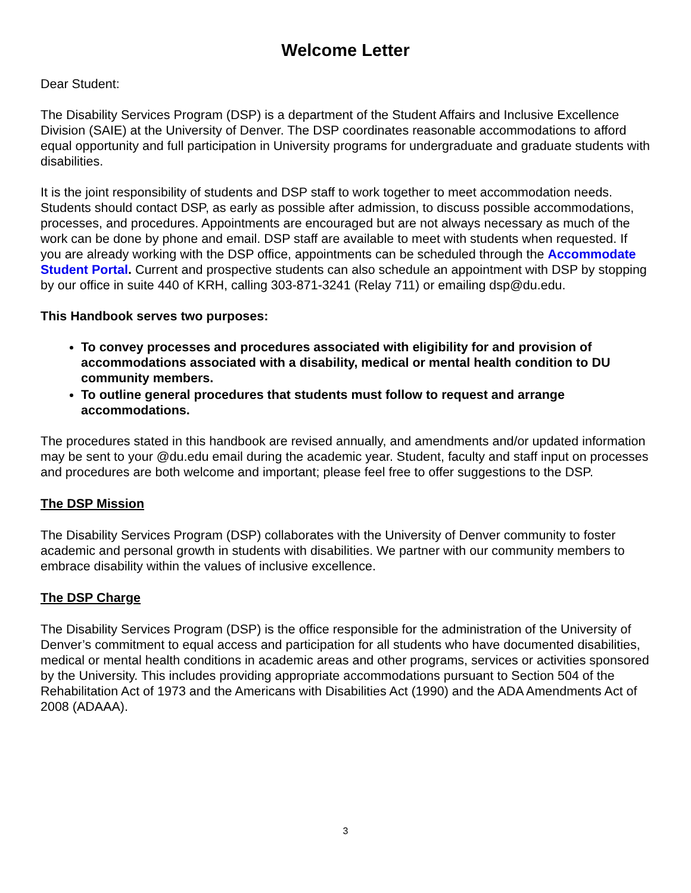Welcome Letter
Dear Student:
The Disability Services Program (DSP) is a department of the Student Affairs and Inclusive Excellence Division (SAIE) at the University of Denver. The DSP coordinates reasonable accommodations to afford equal opportunity and full participation in University programs for undergraduate and graduate students with disabilities.
It is the joint responsibility of students and DSP staff to work together to meet accommodation needs. Students should contact DSP, as early as possible after admission, to discuss possible accommodations, processes, and procedures. Appointments are encouraged but are not always necessary as much of the work can be done by phone and email. DSP staff are available to meet with students when requested. If you are already working with the DSP office, appointments can be scheduled through the Accommodate Student Portal. Current and prospective students can also schedule an appointment with DSP by stopping by our office in suite 440 of KRH, calling 303-871-3241 (Relay 711) or emailing dsp@du.edu.
This Handbook serves two purposes:
To convey processes and procedures associated with eligibility for and provision of accommodations associated with a disability, medical or mental health condition to DU community members.
To outline general procedures that students must follow to request and arrange accommodations.
The procedures stated in this handbook are revised annually, and amendments and/or updated information may be sent to your @du.edu email during the academic year. Student, faculty and staff input on processes and procedures are both welcome and important; please feel free to offer suggestions to the DSP.
The DSP Mission
The Disability Services Program (DSP) collaborates with the University of Denver community to foster academic and personal growth in students with disabilities. We partner with our community members to embrace disability within the values of inclusive excellence.
The DSP Charge
The Disability Services Program (DSP) is the office responsible for the administration of the University of Denver’s commitment to equal access and participation for all students who have documented disabilities, medical or mental health conditions in academic areas and other programs, services or activities sponsored by the University. This includes providing appropriate accommodations pursuant to Section 504 of the Rehabilitation Act of 1973 and the Americans with Disabilities Act (1990) and the ADA Amendments Act of 2008 (ADAAA).
3